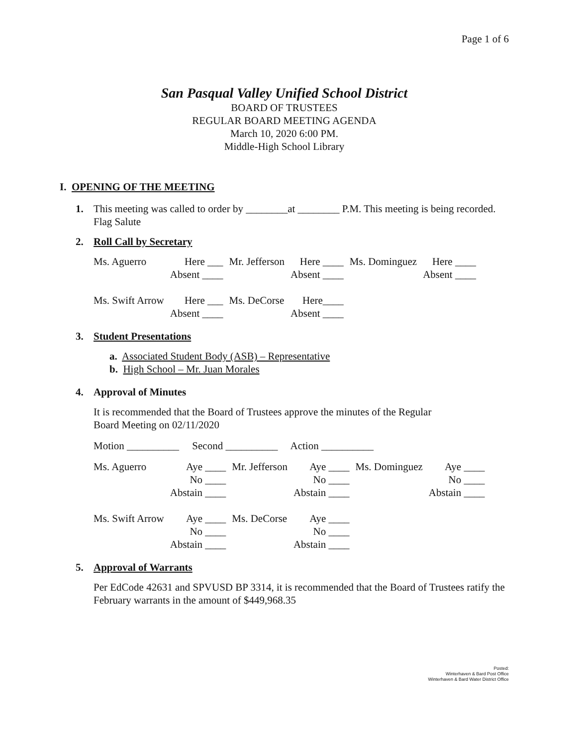Page 1 of 6
San Pasqual Valley Unified School District
BOARD OF TRUSTEES
REGULAR BOARD MEETING AGENDA
March 10, 2020 6:00 PM.
Middle-High School Library
I. OPENING OF THE MEETING
1. This meeting was called to order by ________at ________ P.M. This meeting is being recorded. Flag Salute
2. Roll Call by Secretary
| Ms. Aguerro | Here ___ Absent ____ | Mr. Jefferson | Here ____ Absent ____ | Ms. Dominguez | Here ____ Absent ____ |
| Ms. Swift Arrow | Here ___ Absent ____ | Ms. DeCorse | Here____ Absent ____ | | |
3. Student Presentations
a. Associated Student Body (ASB) – Representative
b. High School – Mr. Juan Morales
4. Approval of Minutes
It is recommended that the Board of Trustees approve the minutes of the Regular
Board Meeting on 02/11/2020
Motion __________ Second __________ Action __________
| Ms. Aguerro | Aye ____ No ____ Abstain ____ | Mr. Jefferson | Aye ____ No ____ Abstain ____ | Ms. Dominguez | Aye ____ No ____ Abstain ____ |
| Ms. Swift Arrow | Aye ____ No ____ Abstain ____ | Ms. DeCorse | Aye ____ No ____ Abstain ____ | | |
5. Approval of Warrants
Per EdCode 42631 and SPVUSD BP 3314, it is recommended that the Board of Trustees ratify the February warrants in the amount of $449,968.35
Posted:
Winterhaven & Bard Post Office
Winterhaven & Bard Water District Office